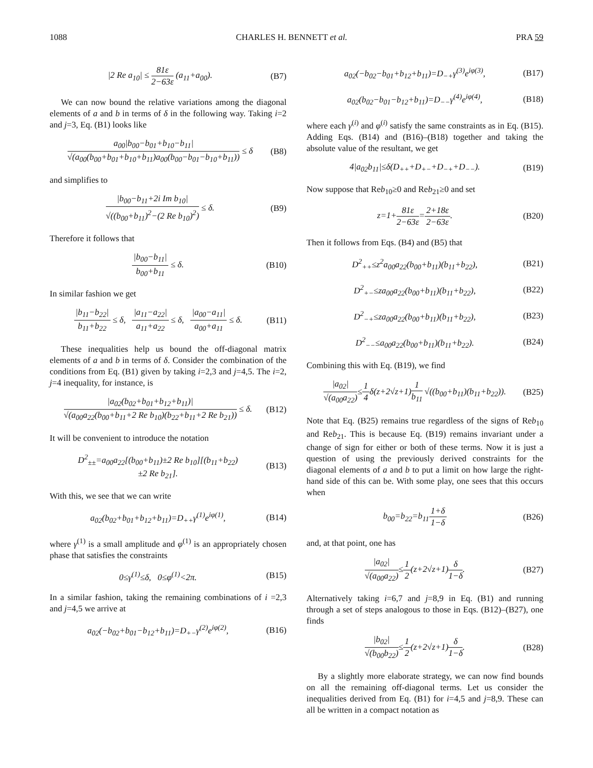1088 CHARLES H. BENNETT et al. PRA 59
|2 Re a<sub>10</sub>| ≤ 81ε 2−63ε (a<sub>11</sub>+a<sub>00</sub>). (B7)
We can now bound the relative variations among the diagonal elements of a and b in terms of δ in the following way. Taking i=2 and j=3, Eq. (B1) looks like
a<sub>00</sub>|b<sub>00</sub>−b<sub>01</sub>+b<sub>10</sub>−b<sub>11</sub>| √(a<sub>00</sub>(b<sub>00</sub>+b<sub>01</sub>+b<sub>10</sub>+b<sub>11</sub>)a<sub>00</sub>(b<sub>00</sub>−b<sub>01</sub>−b<sub>10</sub>+b<sub>11</sub>)) ≤ δ (B8)
and simplifies to
|b<sub>00</sub>−b<sub>11</sub>+2i Im b<sub>10</sub>| √((b<sub>00</sub>+b<sub>11</sub>)<sup>2</sup>−(2 Re b<sub>10</sub>)<sup>2</sup>) ≤ δ. (B9)
Therefore it follows that
|b<sub>00</sub>−b<sub>11</sub>| b<sub>00</sub>+b<sub>11</sub> ≤ δ. (B10)
In similar fashion we get
|b<sub>11</sub>−b<sub>22</sub>| b<sub>11</sub>+b<sub>22</sub> ≤ δ, |a<sub>11</sub>−a<sub>22</sub>| a<sub>11</sub>+a<sub>22</sub> ≤ δ, |a<sub>00</sub>−a<sub>11</sub>| a<sub>00</sub>+a<sub>11</sub> ≤ δ. (B11)
These inequalities help us bound the off-diagonal matrix elements of a and b in terms of δ. Consider the combination of the conditions from Eq. (B1) given by taking i=2,3 and j=4,5. The i=2, j=4 inequality, for instance, is
|a<sub>02</sub>(b<sub>02</sub>+b<sub>01</sub>+b<sub>12</sub>+b<sub>11</sub>)| √(a<sub>00</sub>a<sub>22</sub>(b<sub>00</sub>+b<sub>11</sub>+2 Re b<sub>10</sub>)(b<sub>22</sub>+b<sub>11</sub>+2 Re b<sub>21</sub>)) ≤ δ. (B12)
It will be convenient to introduce the notation
D<sup>2</sup><sub>±±</sub>=a<sub>00</sub>a<sub>22</sub>[(b<sub>00</sub>+b<sub>11</sub>)±2 Re b<sub>10</sub>][(b<sub>11</sub>+b<sub>22</sub>)
±2 Re b<sub>21</sub>]. (B13)
With this, we see that we can write
a<sub>02</sub>(b<sub>02</sub>+b<sub>01</sub>+b<sub>12</sub>+b<sub>11</sub>)=D<sub>++</sub>γ<sup>(1)</sup>e<sup>iφ(1)</sup>, (B14)
where γ<sup>(1)</sup> is a small amplitude and φ<sup>(1)</sup> is an appropriately chosen phase that satisfies the constraints
0≤γ<sup>(1)</sup>≤δ, 0≤φ<sup>(1)</sup><2π. (B15)
In a similar fashion, taking the remaining combinations of i =2,3 and j=4,5 we arrive at
a<sub>02</sub>(−b<sub>02</sub>+b<sub>01</sub>−b<sub>12</sub>+b<sub>11</sub>)=D<sub>+−</sub>γ<sup>(2)</sup>e<sup>iφ(2)</sup>, (B16)
a<sub>02</sub>(−b<sub>02</sub>−b<sub>01</sub>+b<sub>12</sub>+b<sub>11</sub>)=D<sub>−+</sub>γ<sup>(3)</sup>e<sup>iφ(3)</sup>, (B17)
a<sub>02</sub>(b<sub>02</sub>−b<sub>01</sub>−b<sub>12</sub>+b<sub>11</sub>)=D<sub>−−</sub>γ<sup>(4)</sup>e<sup>iφ(4)</sup>, (B18)
where each γ<sup>(i)</sup> and φ<sup>(i)</sup> satisfy the same constraints as in Eq. (B15). Adding Eqs. (B14) and (B16)–(B18) together and taking the absolute value of the resultant, we get
4|a<sub>02</sub>b<sub>11</sub>|≤δ(D<sub>++</sub>+D<sub>+−</sub>+D<sub>−+</sub>+D<sub>−−</sub>). (B19)
Now suppose that Reb<sub>10</sub>≥0 and Reb<sub>21</sub>≥0 and set
z=1+81ε 2−63ε=2+18ε 2−63ε. (B20)
Then it follows from Eqs. (B4) and (B5) that
D<sup>2</sup><sub>++</sub>≤z<sup>2</sup>a<sub>00</sub>a<sub>22</sub>(b<sub>00</sub>+b<sub>11</sub>)(b<sub>11</sub>+b<sub>22</sub>), (B21)
D<sup>2</sup><sub>+−</sub>≤za<sub>00</sub>a<sub>22</sub>(b<sub>00</sub>+b<sub>11</sub>)(b<sub>11</sub>+b<sub>22</sub>), (B22)
D<sup>2</sup><sub>−+</sub>≤za<sub>00</sub>a<sub>22</sub>(b<sub>00</sub>+b<sub>11</sub>)(b<sub>11</sub>+b<sub>22</sub>), (B23)
D<sup>2</sup><sub>−−</sub>≤a<sub>00</sub>a<sub>22</sub>(b<sub>00</sub>+b<sub>11</sub>)(b<sub>11</sub>+b<sub>22</sub>). (B24)
Combining this with Eq. (B19), we find
|a<sub>02</sub>| √(a<sub>00</sub>a<sub>22</sub>)≤1 4δ(z+2√z+1)1 b<sub>11</sub> √((b<sub>00</sub>+b<sub>11</sub>)(b<sub>11</sub>+b<sub>22</sub>)). (B25)
Note that Eq. (B25) remains true regardless of the signs of Reb<sub>10</sub> and Reb<sub>21</sub>. This is because Eq. (B19) remains invariant under a change of sign for either or both of these terms. Now it is just a question of using the previously derived constraints for the diagonal elements of a and b to put a limit on how large the right-hand side of this can be. With some play, one sees that this occurs when
b<sub>00</sub>=b<sub>22</sub>=b<sub>11</sub>1+δ 1−δ (B26)
and, at that point, one has
|a<sub>02</sub>| √(a<sub>00</sub>a<sub>22</sub>)≤1 2(z+2√z+1)δ 1−δ. (B27)
Alternatively taking i=6,7 and j=8,9 in Eq. (B1) and running through a set of steps analogous to those in Eqs. (B12)–(B27), one finds
|b<sub>02</sub>| √(b<sub>00</sub>b<sub>22</sub>)≤1 2(z+2√z+1)δ 1−δ. (B28)
By a slightly more elaborate strategy, we can now find bounds on all the remaining off-diagonal terms. Let us consider the inequalities derived from Eq. (B1) for i=4,5 and j=8,9. These can all be written in a compact notation as